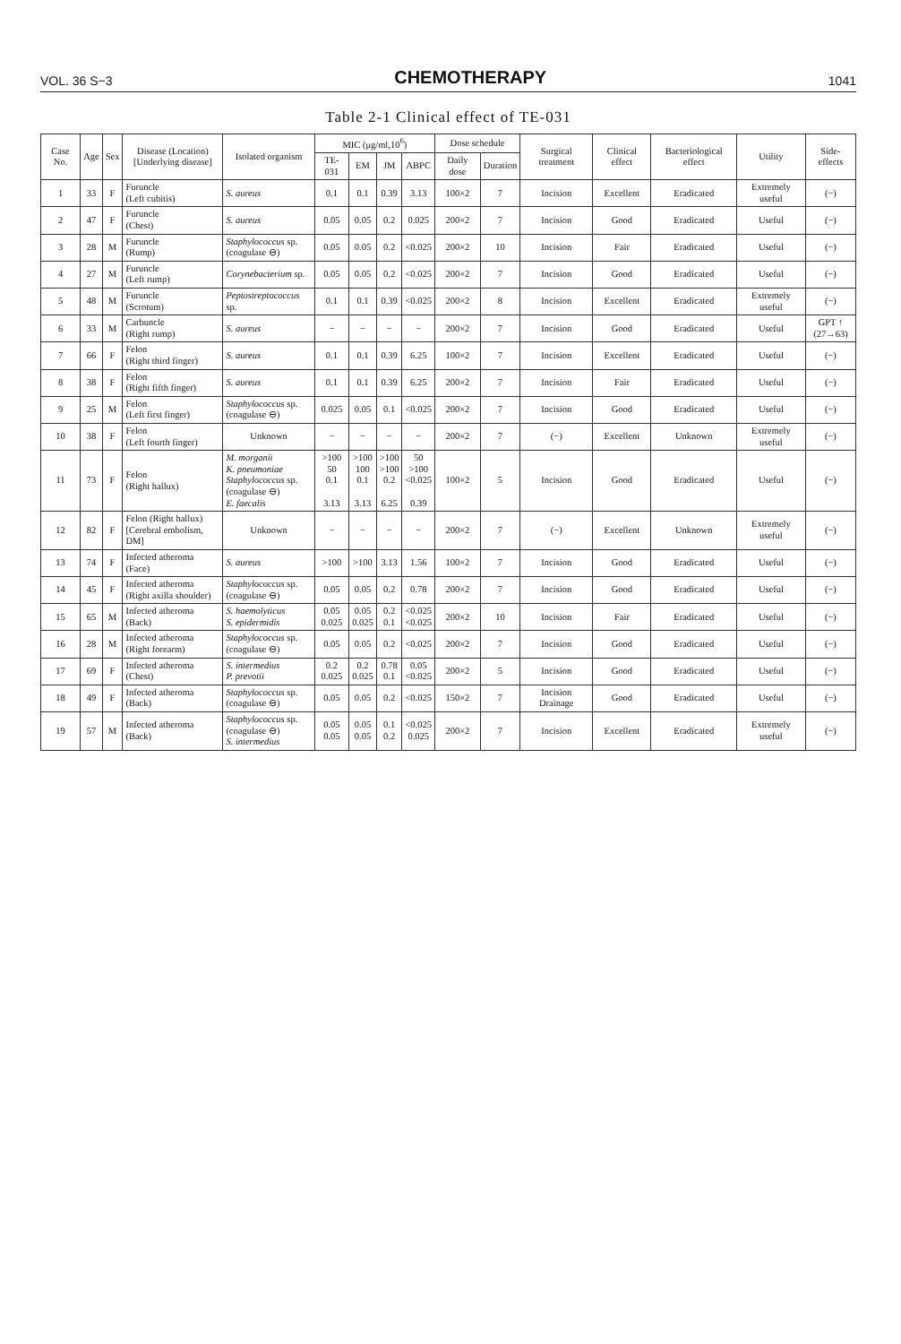VOL. 36 S−3 CHEMOTHERAPY 1041
Table 2-1 Clinical effect of TE-031
| Case No. | Age | Sex | Disease (Location) [Underlying disease] | Isolated organism | MIC (μg/ml,10<sup>6</sup>) | | | | Dose schedule | | Surgical treatment | Clinical effect | Bacteriological effect | Utility | Side-effects |
| --- | --- | --- | --- | --- | --- | --- | --- | --- | --- | --- | --- | --- | --- | --- | --- |
| | | | | | TE-031 | EM | JM | ABPC | Daily dose | Duration | | | | | |
| 1 | 33 | F | Furuncle (Left cubitis) | S. aureus | 0.1 | 0.1 | 0.39 | 3.13 | 100×2 | 7 | Incision | Excellent | Eradicated | Extremely useful | (−) |
| 2 | 47 | F | Furuncle (Chest) | S. aureus | 0.05 | 0.05 | 0.2 | 0.025 | 200×2 | 7 | Incision | Good | Eradicated | Useful | (−) |
| 3 | 28 | M | Furuncle (Rump) | Staphylococcus sp. (coagulase ⊖) | 0.05 | 0.05 | 0.2 | <0.025 | 200×2 | 10 | Incision | Fair | Eradicated | Useful | (−) |
| 4 | 27 | M | Furuncle (Left rump) | Corynebacterium sp. | 0.05 | 0.05 | 0.2 | <0.025 | 200×2 | 7 | Incision | Good | Eradicated | Useful | (−) |
| 5 | 48 | M | Furuncle (Scrotum) | Peptostreptococcus sp. | 0.1 | 0.1 | 0.39 | <0.025 | 200×2 | 8 | Incision | Excellent | Eradicated | Extremely useful | (−) |
| 6 | 33 | M | Carbuncle (Right rump) | S. aureus | − | − | − | − | 200×2 | 7 | Incision | Good | Eradicated | Useful | GPT ↑ (27→63) |
| 7 | 66 | F | Felon (Right third finger) | S. aureus | 0.1 | 0.1 | 0.39 | 6.25 | 100×2 | 7 | Incision | Excellent | Eradicated | Useful | (−) |
| 8 | 38 | F | Felon (Right fifth finger) | S. aureus | 0.1 | 0.1 | 0.39 | 6.25 | 200×2 | 7 | Incision | Fair | Eradicated | Useful | (−) |
| 9 | 25 | M | Felon (Left first finger) | Staphylococcus sp. (coagulase ⊖) | 0.025 | 0.05 | 0.1 | <0.025 | 200×2 | 7 | Incision | Good | Eradicated | Useful | (−) |
| 10 | 38 | F | Felon (Left fourth finger) | Unknown | − | − | − | − | 200×2 | 7 | (−) | Excellent | Unknown | Extremely useful | (−) |
| 11 | 73 | F | Felon (Right hallux) | M. morganii K. pneumoniae Staphylococcus sp. (coagulase ⊖) E. faecalis | >100 50 0.1 3.13 | >100 100 0.1 3.13 | >100 >100 0.2 6.25 | 50 >100 <0.025 0.39 | 100×2 | 5 | Incision | Good | Eradicated | Useful | (−) |
| 12 | 82 | F | Felon (Right hallux) [Cerebral embolism, DM] | Unknown | − | − | − | − | 200×2 | 7 | (−) | Excellent | Unknown | Extremely useful | (−) |
| 13 | 74 | F | Infected atheroma (Face) | S. aureus | >100 | >100 | 3.13 | 1.56 | 100×2 | 7 | Incision | Good | Eradicated | Useful | (−) |
| 14 | 45 | F | Infected atheroma (Right axilla shoulder) | Staphylococcus sp. (coagulase ⊖) | 0.05 | 0.05 | 0.2 | 0.78 | 200×2 | 7 | Incision | Good | Eradicated | Useful | (−) |
| 15 | 65 | M | Infected atheroma (Back) | S. haemolyticus S. epidermidis | 0.05 0.025 | 0.05 0.025 | 0.2 0.1 | <0.025 <0.025 | 200×2 | 10 | Incision | Fair | Eradicated | Useful | (−) |
| 16 | 28 | M | Infected atheroma (Right forearm) | Staphylococcus sp. (coagulase ⊖) | 0.05 | 0.05 | 0.2 | <0.025 | 200×2 | 7 | Incision | Good | Eradicated | Useful | (−) |
| 17 | 69 | F | Infected atheroma (Chest) | S. intermedius P. prevotii | 0.2 0.025 | 0.2 0.025 | 0.78 0.1 | 0.05 <0.025 | 200×2 | 5 | Incision | Good | Eradicated | Useful | (−) |
| 18 | 49 | F | Infected atheroma (Back) | Staphylococcus sp. (coagulase ⊖) | 0.05 | 0.05 | 0.2 | <0.025 | 150×2 | 7 | Incision Drainage | Good | Eradicated | Useful | (−) |
| 19 | 57 | M | Infected atheroma (Back) | Staphylococcus sp. (coagulase ⊖) S. intermedius | 0.05 0.05 | 0.05 0.05 | 0.1 0.2 | <0.025 0.025 | 200×2 | 7 | Incision | Excellent | Eradicated | Extremely useful | (−) |